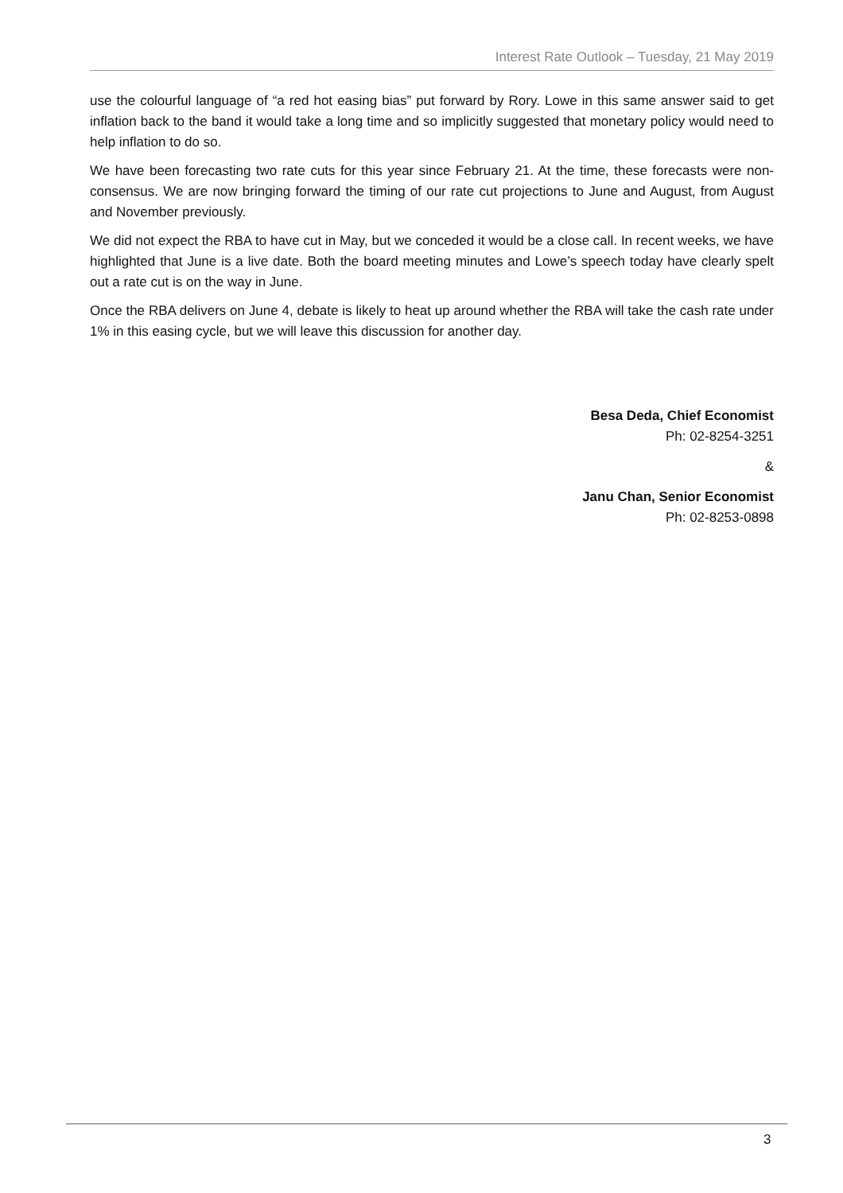Interest Rate Outlook – Tuesday, 21 May 2019
use the colourful language of “a red hot easing bias” put forward by Rory. Lowe in this same answer said to get inflation back to the band it would take a long time and so implicitly suggested that monetary policy would need to help inflation to do so.
We have been forecasting two rate cuts for this year since February 21. At the time, these forecasts were non-consensus. We are now bringing forward the timing of our rate cut projections to June and August, from August and November previously.
We did not expect the RBA to have cut in May, but we conceded it would be a close call. In recent weeks, we have highlighted that June is a live date. Both the board meeting minutes and Lowe’s speech today have clearly spelt out a rate cut is on the way in June.
Once the RBA delivers on June 4, debate is likely to heat up around whether the RBA will take the cash rate under 1% in this easing cycle, but we will leave this discussion for another day.
Besa Deda, Chief Economist
Ph: 02-8254-3251
&
Janu Chan, Senior Economist
Ph: 02-8253-0898
3